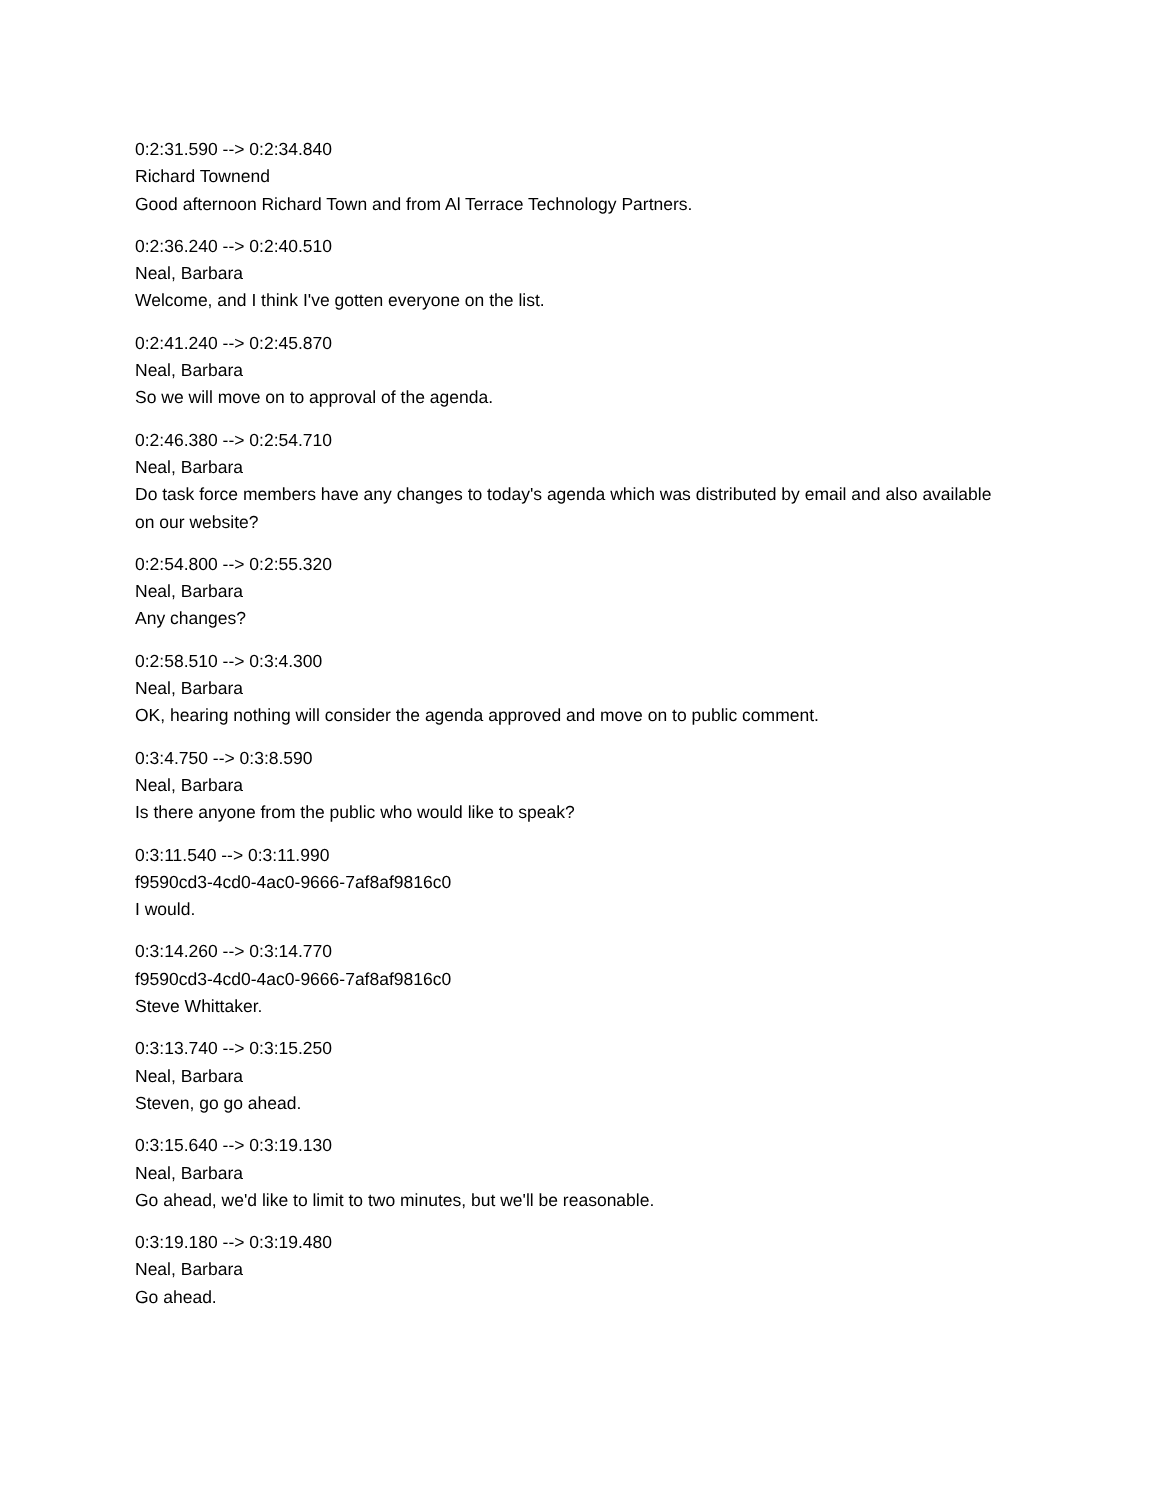0:2:31.590 --> 0:2:34.840
Richard Townend
Good afternoon Richard Town and from Al Terrace Technology Partners.
0:2:36.240 --> 0:2:40.510
Neal, Barbara
Welcome, and I think I've gotten everyone on the list.
0:2:41.240 --> 0:2:45.870
Neal, Barbara
So we will move on to approval of the agenda.
0:2:46.380 --> 0:2:54.710
Neal, Barbara
Do task force members have any changes to today's agenda which was distributed by email and also available on our website?
0:2:54.800 --> 0:2:55.320
Neal, Barbara
Any changes?
0:2:58.510 --> 0:3:4.300
Neal, Barbara
OK, hearing nothing will consider the agenda approved and move on to public comment.
0:3:4.750 --> 0:3:8.590
Neal, Barbara
Is there anyone from the public who would like to speak?
0:3:11.540 --> 0:3:11.990
f9590cd3-4cd0-4ac0-9666-7af8af9816c0
I would.
0:3:14.260 --> 0:3:14.770
f9590cd3-4cd0-4ac0-9666-7af8af9816c0
Steve Whittaker.
0:3:13.740 --> 0:3:15.250
Neal, Barbara
Steven, go go ahead.
0:3:15.640 --> 0:3:19.130
Neal, Barbara
Go ahead, we'd like to limit to two minutes, but we'll be reasonable.
0:3:19.180 --> 0:3:19.480
Neal, Barbara
Go ahead.